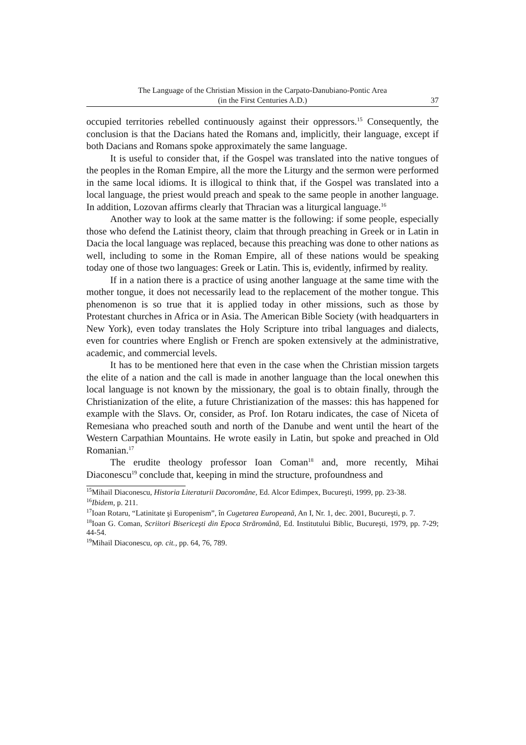The Language of the Christian Mission in the Carpato-Danubiano-Pontic Area
(in the First Centuries A.D.)
37
occupied territories rebelled continuously against their oppressors.<sup>15</sup> Consequently, the conclusion is that the Dacians hated the Romans and, implicitly, their language, except if both Dacians and Romans spoke approximately the same language.
It is useful to consider that, if the Gospel was translated into the native tongues of the peoples in the Roman Empire, all the more the Liturgy and the sermon were performed in the same local idioms. It is illogical to think that, if the Gospel was translated into a local language, the priest would preach and speak to the same people in another language. In addition, Lozovan affirms clearly that Thracian was a liturgical language.<sup>16</sup>
Another way to look at the same matter is the following: if some people, especially those who defend the Latinist theory, claim that through preaching in Greek or in Latin in Dacia the local language was replaced, because this preaching was done to other nations as well, including to some in the Roman Empire, all of these nations would be speaking today one of those two languages: Greek or Latin. This is, evidently, infirmed by reality.
If in a nation there is a practice of using another language at the same time with the mother tongue, it does not necessarily lead to the replacement of the mother tongue. This phenomenon is so true that it is applied today in other missions, such as those by Protestant churches in Africa or in Asia. The American Bible Society (with headquarters in New York), even today translates the Holy Scripture into tribal languages and dialects, even for countries where English or French are spoken extensively at the administrative, academic, and commercial levels.
It has to be mentioned here that even in the case when the Christian mission targets the elite of a nation and the call is made in another language than the local onewhen this local language is not known by the missionary, the goal is to obtain finally, through the Christianization of the elite, a future Christianization of the masses: this has happened for example with the Slavs. Or, consider, as Prof. Ion Rotaru indicates, the case of Niceta of Remesiana who preached south and north of the Danube and went until the heart of the Western Carpathian Mountains. He wrote easily in Latin, but spoke and preached in Old Romanian.<sup>17</sup>
The erudite theology professor Ioan Coman<sup>18</sup> and, more recently, Mihai Diaconescu<sup>19</sup> conclude that, keeping in mind the structure, profoundness and
<sup>15</sup> Mihail Diaconescu, Historia Literaturii Dacoromâne, Ed. Alcor Edimpex, Bucureşti, 1999, pp. 23-38.
<sup>16</sup> Ibidem, p. 211.
<sup>17</sup> Ioan Rotaru, “Latinitate şi Europenism”, în Cugetarea Europeană, An I, Nr. 1, dec. 2001, Bucureşti, p. 7.
<sup>18</sup> Ioan G. Coman, Scriitori Bisericeşti din Epoca Străromână, Ed. Institutului Biblic, Bucureşti, 1979, pp. 7-29; 44-54.
<sup>19</sup> Mihail Diaconescu, op. cit., pp. 64, 76, 789.